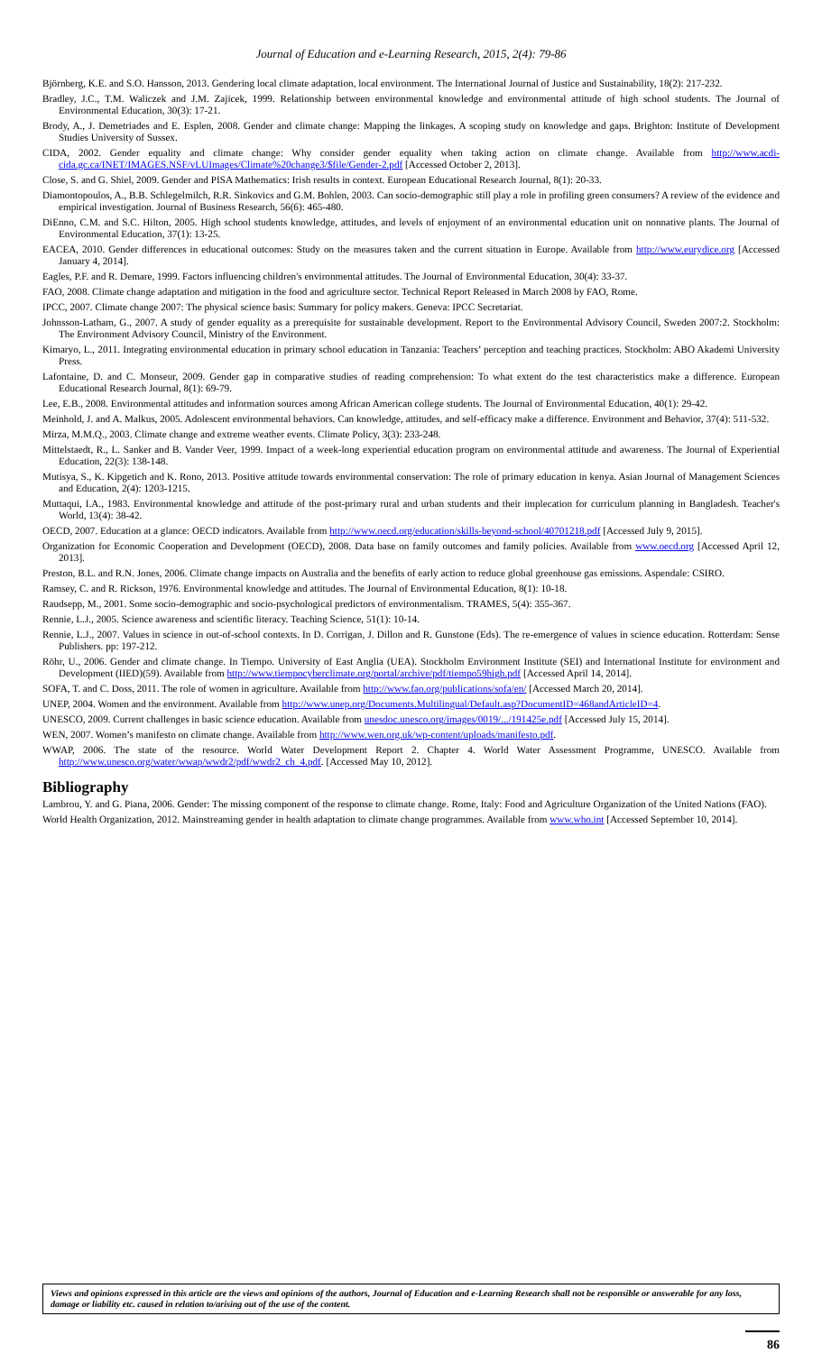Journal of Education and e-Learning Research, 2015, 2(4): 79-86
Björnberg, K.E. and S.O. Hansson, 2013. Gendering local climate adaptation, local environment. The International Journal of Justice and Sustainability, 18(2): 217-232.
Bradley, J.C., T.M. Waliczek and J.M. Zajicek, 1999. Relationship between environmental knowledge and environmental attitude of high school students. The Journal of Environmental Education, 30(3): 17-21.
Brody, A., J. Demetriades and E. Esplen, 2008. Gender and climate change: Mapping the linkages. A scoping study on knowledge and gaps. Brighton: Institute of Development Studies University of Sussex.
CIDA, 2002. Gender equality and climate change: Why consider gender equality when taking action on climate change. Available from http://www.acdi-cida.gc.ca/INET/IMAGES.NSF/vLUImages/Climate%20change3/$file/Gender-2.pdf [Accessed October 2, 2013].
Close, S. and G. Shiel, 2009. Gender and PISA Mathematics: Irish results in context. European Educational Research Journal, 8(1): 20-33.
Diamontopoulos, A., B.B. Schlegelmilch, R.R. Sinkovics and G.M. Bohlen, 2003. Can socio-demographic still play a role in profiling green consumers? A review of the evidence and empirical investigation. Journal of Business Research, 56(6): 465-480.
DiEnno, C.M. and S.C. Hilton, 2005. High school students knowledge, attitudes, and levels of enjoyment of an environmental education unit on nonnative plants. The Journal of Environmental Education, 37(1): 13-25.
EACEA, 2010. Gender differences in educational outcomes: Study on the measures taken and the current situation in Europe. Available from http://www.eurydice.org [Accessed January 4, 2014].
Eagles, P.F. and R. Demare, 1999. Factors influencing children's environmental attitudes. The Journal of Environmental Education, 30(4): 33-37.
FAO, 2008. Climate change adaptation and mitigation in the food and agriculture sector. Technical Report Released in March 2008 by FAO, Rome.
IPCC, 2007. Climate change 2007: The physical science basis: Summary for policy makers. Geneva: IPCC Secretariat.
Johnsson-Latham, G., 2007. A study of gender equality as a prerequisite for sustainable development. Report to the Environmental Advisory Council, Sweden 2007:2. Stockholm: The Environment Advisory Council, Ministry of the Environment.
Kimaryo, L., 2011. Integrating environmental education in primary school education in Tanzania: Teachers’ perception and teaching practices. Stockholm: ABO Akademi University Press.
Lafontaine, D. and C. Monseur, 2009. Gender gap in comparative studies of reading comprehension: To what extent do the test characteristics make a difference. European Educational Research Journal, 8(1): 69-79.
Lee, E.B., 2008. Environmental attitudes and information sources among African American college students. The Journal of Environmental Education, 40(1): 29-42.
Meinhold, J. and A. Malkus, 2005. Adolescent environmental behaviors. Can knowledge, attitudes, and self-efficacy make a difference. Environment and Behavior, 37(4): 511-532.
Mirza, M.M.Q., 2003. Climate change and extreme weather events. Climate Policy, 3(3): 233-248.
Mittelstaedt, R., L. Sanker and B. Vander Veer, 1999. Impact of a week-long experiential education program on environmental attitude and awareness. The Journal of Experiential Education, 22(3): 138-148.
Mutisya, S., K. Kipgetich and K. Rono, 2013. Positive attitude towards environmental conservation: The role of primary education in kenya. Asian Journal of Management Sciences and Education, 2(4): 1203-1215.
Muttaqui, I.A., 1983. Environmental knowledge and attitude of the post-primary rural and urban students and their implecation for curriculum planning in Bangladesh. Teacher's World, 13(4): 38-42.
OECD, 2007. Education at a glance: OECD indicators. Available from http://www.oecd.org/education/skills-beyond-school/40701218.pdf [Accessed July 9, 2015].
Organization for Economic Cooperation and Development (OECD), 2008. Data base on family outcomes and family policies. Available from www.oecd.org [Accessed April 12, 2013].
Preston, B.L. and R.N. Jones, 2006. Climate change impacts on Australia and the benefits of early action to reduce global greenhouse gas emissions. Aspendale: CSIRO.
Ramsey, C. and R. Rickson, 1976. Environmental knowledge and attitudes. The Journal of Environmental Education, 8(1): 10-18.
Raudsepp, M., 2001. Some socio-demographic and socio-psychological predictors of environmentalism. TRAMES, 5(4): 355-367.
Rennie, L.J., 2005. Science awareness and scientific literacy. Teaching Science, 51(1): 10-14.
Rennie, L.J., 2007. Values in science in out-of-school contexts. In D. Corrigan, J. Dillon and R. Gunstone (Eds). The re-emergence of values in science education. Rotterdam: Sense Publishers. pp: 197-212.
Röhr, U., 2006. Gender and climate change. In Tiempo. University of East Anglia (UEA). Stockholm Environment Institute (SEI) and International Institute for environment and Development (IIED)(59). Available from http://www.tiempocyberclimate.org/portal/archive/pdf/tiempo59high.pdf [Accessed April 14, 2014].
SOFA, T. and C. Doss, 2011. The role of women in agriculture. Available from http://www.fao.org/publications/sofa/en/ [Accessed March 20, 2014].
UNEP, 2004. Women and the environment. Available from http://www.unep.org/Documents.Multilingual/Default.asp?DocumentID=468andArticleID=4.
UNESCO, 2009. Current challenges in basic science education. Available from unesdoc.unesco.org/images/0019/.../191425e.pdf [Accessed July 15, 2014].
WEN, 2007. Women’s manifesto on climate change. Available from http://www.wen.org.uk/wp-content/uploads/manifesto.pdf.
WWAP, 2006. The state of the resource. World Water Development Report 2. Chapter 4. World Water Assessment Programme, UNESCO. Available from http://www.unesco.org/water/wwap/wwdr2/pdf/wwdr2_ch_4.pdf. [Accessed May 10, 2012].
Bibliography
Lambrou, Y. and G. Piana, 2006. Gender: The missing component of the response to climate change. Rome, Italy: Food and Agriculture Organization of the United Nations (FAO).
World Health Organization, 2012. Mainstreaming gender in health adaptation to climate change programmes. Available from www.who.int [Accessed September 10, 2014].
Views and opinions expressed in this article are the views and opinions of the authors, Journal of Education and e-Learning Research shall not be responsible or answerable for any loss, damage or liability etc. caused in relation to/arising out of the use of the content.
86